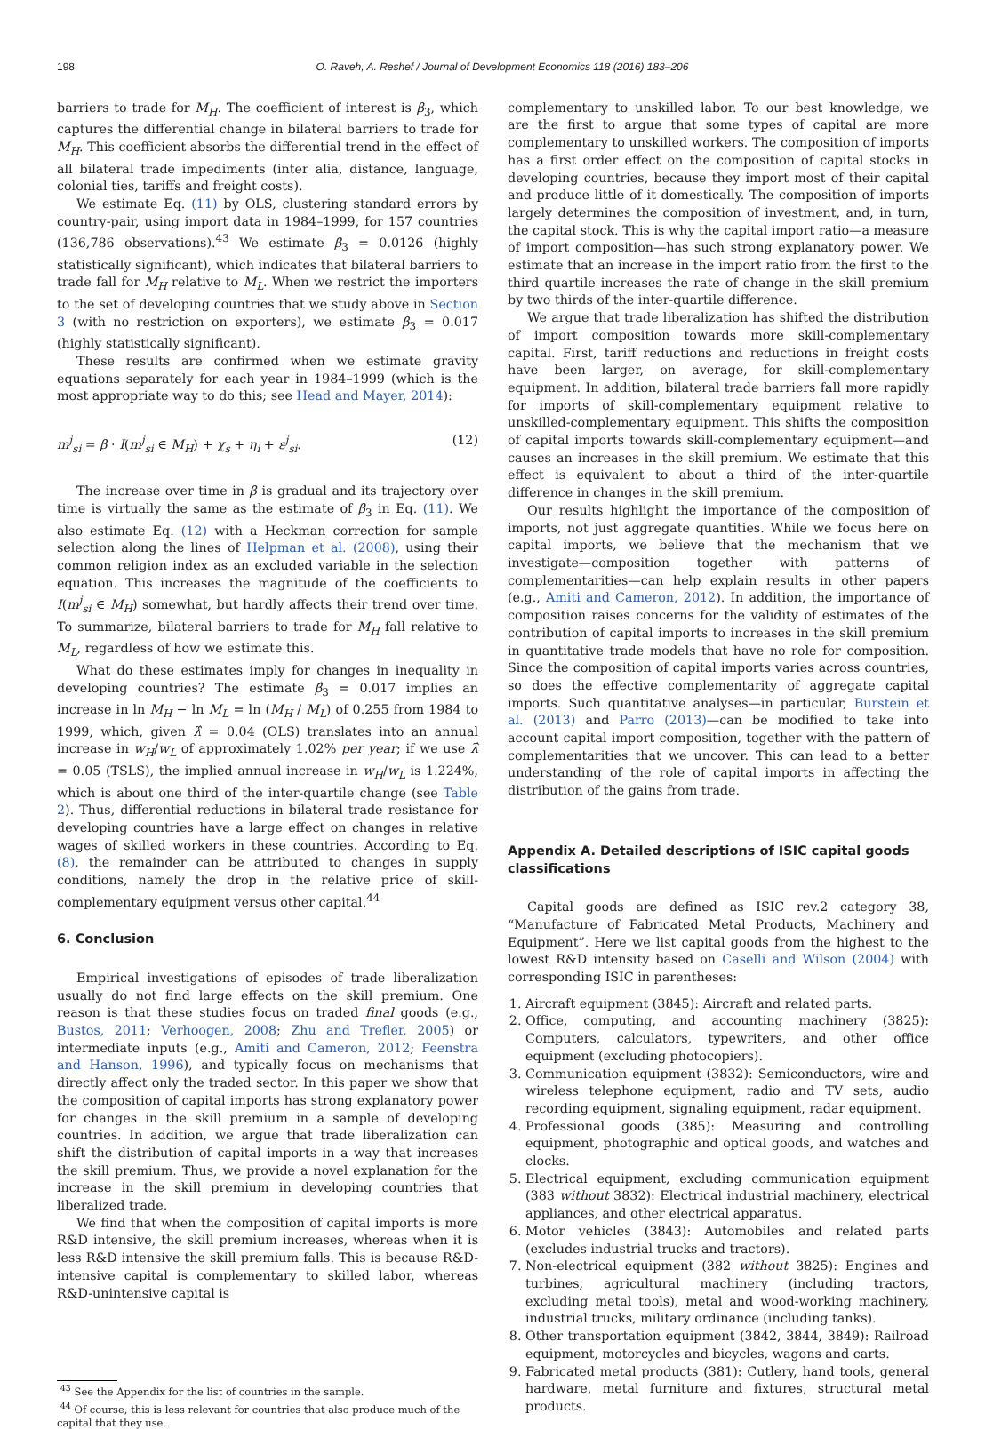198 O. Raveh, A. Reshef / Journal of Development Economics 118 (2016) 183–206
barriers to trade for M<sub>H</sub>. The coefficient of interest is β<sub>3</sub>, which captures the differential change in bilateral barriers to trade for M<sub>H</sub>. This coefficient absorbs the differential trend in the effect of all bilateral trade impediments (inter alia, distance, language, colonial ties, tariffs and freight costs).
We estimate Eq. (11) by OLS, clustering standard errors by country-pair, using import data in 1984–1999, for 157 countries (136,786 observations).<sup>43</sup> We estimate β<sub>3</sub> = 0.0126 (highly statistically significant), which indicates that bilateral barriers to trade fall for M<sub>H</sub> relative to M<sub>L</sub>. When we restrict the importers to the set of developing countries that we study above in Section 3 (with no restriction on exporters), we estimate β<sub>3</sub> = 0.017 (highly statistically significant).
These results are confirmed when we estimate gravity equations separately for each year in 1984–1999 (which is the most appropriate way to do this; see Head and Mayer, 2014):
m<sup>j</sup><sub>si</sub> = β · I(m<sup>j</sup><sub>si</sub> ∈ M<sub>H</sub>) + χ<sub>s</sub> + η<sub>i</sub> + ε<sup>j</sup><sub>si</sub>. (12)
The increase over time in β is gradual and its trajectory over time is virtually the same as the estimate of β<sub>3</sub> in Eq. (11). We also estimate Eq. (12) with a Heckman correction for sample selection along the lines of Helpman et al. (2008), using their common religion index as an excluded variable in the selection equation. This increases the magnitude of the coefficients to I(m<sup>j</sup><sub>si</sub> ∈ M<sub>H</sub>) somewhat, but hardly affects their trend over time. To summarize, bilateral barriers to trade for M<sub>H</sub> fall relative to M<sub>L</sub>, regardless of how we estimate this.
What do these estimates imply for changes in inequality in developing countries? The estimate β̂<sub>3</sub> = 0.017 implies an increase in ln M<sub>H</sub> − ln M<sub>L</sub> = ln (M<sub>H</sub> / M<sub>L</sub>) of 0.255 from 1984 to 1999, which, given λ̂ = 0.04 (OLS) translates into an annual increase in w<sub>H</sub>/w<sub>L</sub> of approximately 1.02% per year; if we use λ̂ = 0.05 (TSLS), the implied annual increase in w<sub>H</sub>/w<sub>L</sub> is 1.224%, which is about one third of the inter-quartile change (see Table 2). Thus, differential reductions in bilateral trade resistance for developing countries have a large effect on changes in relative wages of skilled workers in these countries. According to Eq. (8), the remainder can be attributed to changes in supply conditions, namely the drop in the relative price of skill-complementary equipment versus other capital.<sup>44</sup>
6. Conclusion
Empirical investigations of episodes of trade liberalization usually do not find large effects on the skill premium. One reason is that these studies focus on traded final goods (e.g., Bustos, 2011; Verhoogen, 2008; Zhu and Trefler, 2005) or intermediate inputs (e.g., Amiti and Cameron, 2012; Feenstra and Hanson, 1996), and typically focus on mechanisms that directly affect only the traded sector. In this paper we show that the composition of capital imports has strong explanatory power for changes in the skill premium in a sample of developing countries. In addition, we argue that trade liberalization can shift the distribution of capital imports in a way that increases the skill premium. Thus, we provide a novel explanation for the increase in the skill premium in developing countries that liberalized trade.
We find that when the composition of capital imports is more R&D intensive, the skill premium increases, whereas when it is less R&D intensive the skill premium falls. This is because R&D-intensive capital is complementary to skilled labor, whereas R&D-unintensive capital is
<sup>43</sup> See the Appendix for the list of countries in the sample.
<sup>44</sup> Of course, this is less relevant for countries that also produce much of the capital that they use.
complementary to unskilled labor. To our best knowledge, we are the first to argue that some types of capital are more complementary to unskilled workers. The composition of imports has a first order effect on the composition of capital stocks in developing countries, because they import most of their capital and produce little of it domestically. The composition of imports largely determines the composition of investment, and, in turn, the capital stock. This is why the capital import ratio—a measure of import composition—has such strong explanatory power. We estimate that an increase in the import ratio from the first to the third quartile increases the rate of change in the skill premium by two thirds of the inter-quartile difference.
We argue that trade liberalization has shifted the distribution of import composition towards more skill-complementary capital. First, tariff reductions and reductions in freight costs have been larger, on average, for skill-complementary equipment. In addition, bilateral trade barriers fall more rapidly for imports of skill-complementary equipment relative to unskilled-complementary equipment. This shifts the composition of capital imports towards skill-complementary equipment—and causes an increases in the skill premium. We estimate that this effect is equivalent to about a third of the inter-quartile difference in changes in the skill premium.
Our results highlight the importance of the composition of imports, not just aggregate quantities. While we focus here on capital imports, we believe that the mechanism that we investigate—composition together with patterns of complementarities—can help explain results in other papers (e.g., Amiti and Cameron, 2012). In addition, the importance of composition raises concerns for the validity of estimates of the contribution of capital imports to increases in the skill premium in quantitative trade models that have no role for composition. Since the composition of capital imports varies across countries, so does the effective complementarity of aggregate capital imports. Such quantitative analyses—in particular, Burstein et al. (2013) and Parro (2013)—can be modified to take into account capital import composition, together with the pattern of complementarities that we uncover. This can lead to a better understanding of the role of capital imports in affecting the distribution of the gains from trade.
Appendix A. Detailed descriptions of ISIC capital goods classifications
Capital goods are defined as ISIC rev.2 category 38, “Manufacture of Fabricated Metal Products, Machinery and Equipment”. Here we list capital goods from the highest to the lowest R&D intensity based on Caselli and Wilson (2004) with corresponding ISIC in parentheses:
1. Aircraft equipment (3845): Aircraft and related parts.
2. Office, computing, and accounting machinery (3825): Computers, calculators, typewriters, and other office equipment (excluding photocopiers).
3. Communication equipment (3832): Semiconductors, wire and wireless telephone equipment, radio and TV sets, audio recording equipment, signaling equipment, radar equipment.
4. Professional goods (385): Measuring and controlling equipment, photographic and optical goods, and watches and clocks.
5. Electrical equipment, excluding communication equipment (383 without 3832): Electrical industrial machinery, electrical appliances, and other electrical apparatus.
6. Motor vehicles (3843): Automobiles and related parts (excludes industrial trucks and tractors).
7. Non-electrical equipment (382 without 3825): Engines and turbines, agricultural machinery (including tractors, excluding metal tools), metal and wood-working machinery, industrial trucks, military ordinance (including tanks).
8. Other transportation equipment (3842, 3844, 3849): Railroad equipment, motorcycles and bicycles, wagons and carts.
9. Fabricated metal products (381): Cutlery, hand tools, general hardware, metal furniture and fixtures, structural metal products.